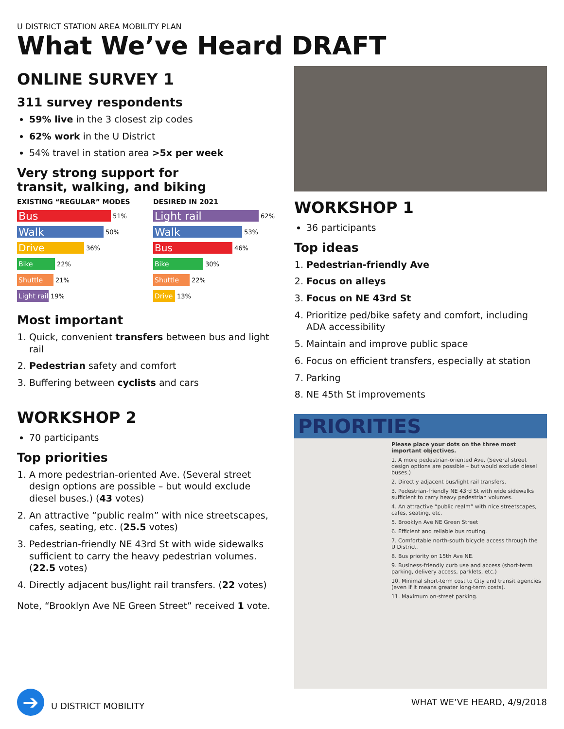U DISTRICT STATION AREA MOBILITY PLAN
What We’ve Heard DRAFT
ONLINE SURVEY 1
311 survey respondents
59% live in the 3 closest zip codes
62% work in the U District
54% travel in station area >5x per week
Very strong support for
transit, walking, and biking
EXISTING “REGULAR” MODES
Bus 51%
Walk 50%
Drive 36%
Bike 22%
Shuttle 21%
Light rail 19%
DESIRED IN 2021
Light rail 62%
Walk 53%
Bus 46%
Bike 30%
Shuttle 22%
Drive 13%
Most important
1. Quick, convenient transfers between bus and light rail
2. Pedestrian safety and comfort
3. Buffering between cyclists and cars
WORKSHOP 2
70 participants
Top priorities
1. A more pedestrian-oriented Ave. (Several street design options are possible – but would exclude diesel buses.) (43 votes)
2. An attractive “public realm” with nice streetscapes, cafes, seating, etc. (25.5 votes)
3. Pedestrian-friendly NE 43rd St with wide sidewalks sufficient to carry the heavy pedestrian volumes. (22.5 votes)
4. Directly adjacent bus/light rail transfers. (22 votes)
Note, “Brooklyn Ave NE Green Street” received 1 vote.
WORKSHOP 1
36 participants
Top ideas
1. Pedestrian-friendly Ave
2. Focus on alleys
3. Focus on NE 43rd St
4. Prioritize ped/bike safety and comfort, including ADA accessibility
5. Maintain and improve public space
6. Focus on efficient transfers, especially at station
7. Parking
8. NE 45th St improvements
PRIORITIES
Please place your dots on the three most important objectives.
1. A more pedestrian-oriented Ave. (Several street design options are possible – but would exclude diesel buses.)
2. Directly adjacent bus/light rail transfers.
3. Pedestrian-friendly NE 43rd St with wide sidewalks sufficient to carry heavy pedestrian volumes.
4. An attractive “public realm” with nice streetscapes, cafes, seating, etc.
5. Brooklyn Ave NE Green Street
6. Efficient and reliable bus routing.
7. Comfortable north-south bicycle access through the U District.
8. Bus priority on 15th Ave NE.
9. Business-friendly curb use and access (short-term parking, delivery access, parklets, etc.)
10. Minimal short-term cost to City and transit agencies (even if it means greater long-term costs).
11. Maximum on-street parking.
➔ U DISTRICT MOBILITY WHAT WE’VE HEARD, 4/9/2018